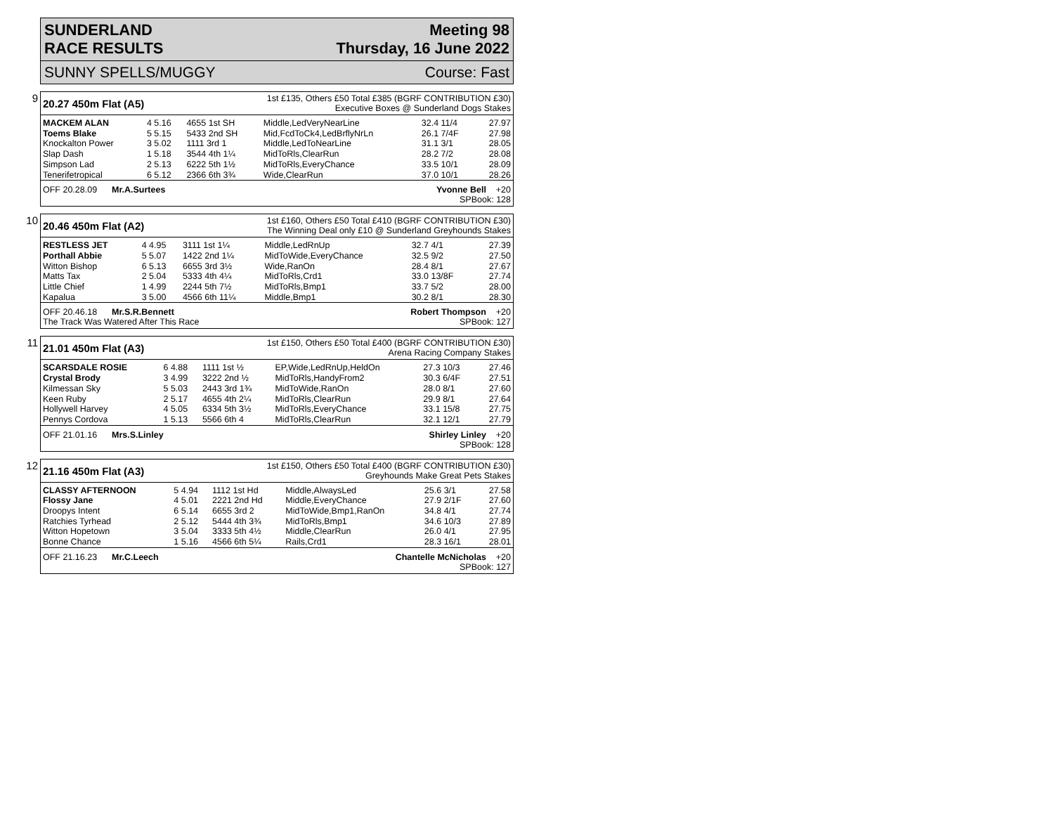SUNDERLAND
RACE RESULTS
Meeting 98
Thursday, 16 June 2022
SUNNY SPELLS/MUGGY Course: Fast
9
20.27 450m Flat (A5)
1st £135, Others £50 Total £385 (BGRF CONTRIBUTION £30)
Executive Boxes @ Sunderland Dogs Stakes
| MACKEM ALAN | 4 5.16 | 4655 1st SH | Middle,LedVeryNearLine | 32.4 11/4 | 27.97 |
| Toems Blake | 5 5.15 | 5433 2nd SH | Mid,FcdToCk4,LedBrflyNrLn | 26.1 7/4F | 27.98 |
| Knockalton Power | 3 5.02 | 1111 3rd 1 | Middle,LedToNearLine | 31.1 3/1 | 28.05 |
| Slap Dash | 1 5.18 | 3544 4th 1¼ | MidToRls,ClearRun | 28.2 7/2 | 28.08 |
| Simpson Lad | 2 5.13 | 6222 5th 1½ | MidToRls,EveryChance | 33.5 10/1 | 28.09 |
| Tenerifetropical | 6 5.12 | 2366 6th 3¾ | Wide,ClearRun | 37.0 10/1 | 28.26 |
OFF 20.28.09 Mr.A.Surtees Yvonne Bell +20
SPBook: 128
10
20.46 450m Flat (A2)
1st £160, Others £50 Total £410 (BGRF CONTRIBUTION £30)
The Winning Deal only £10 @ Sunderland Greyhounds Stakes
| RESTLESS JET | 4 4.95 | 3111 1st 1¼ | Middle,LedRnUp | 32.7 4/1 | 27.39 |
| Porthall Abbie | 5 5.07 | 1422 2nd 1¼ | MidToWide,EveryChance | 32.5 9/2 | 27.50 |
| Witton Bishop | 6 5.13 | 6655 3rd 3½ | Wide,RanOn | 28.4 8/1 | 27.67 |
| Matts Tax | 2 5.04 | 5333 4th 4¼ | MidToRls,Crd1 | 33.0 13/8F | 27.74 |
| Little Chief | 1 4.99 | 2244 5th 7½ | MidToRls,Bmp1 | 33.7 5/2 | 28.00 |
| Kapalua | 3 5.00 | 4566 6th 11¼ | Middle,Bmp1 | 30.2 8/1 | 28.30 |
OFF 20.46.18 Mr.S.R.Bennett
The Track Was Watered After This Race Robert Thompson +20
SPBook: 127
11
21.01 450m Flat (A3)
1st £150, Others £50 Total £400 (BGRF CONTRIBUTION £30)
Arena Racing Company Stakes
| SCARSDALE ROSIE | 6 4.88 | 1111 1st ½ | EP,Wide,LedRnUp,HeldOn | 27.3 10/3 | 27.46 |
| Crystal Brody | 3 4.99 | 3222 2nd ½ | MidToRls,HandyFrom2 | 30.3 6/4F | 27.51 |
| Kilmessan Sky | 5 5.03 | 2443 3rd 1¾ | MidToWide,RanOn | 28.0 8/1 | 27.60 |
| Keen Ruby | 2 5.17 | 4655 4th 2¼ | MidToRls,ClearRun | 29.9 8/1 | 27.64 |
| Hollywell Harvey | 4 5.05 | 6334 5th 3½ | MidToRls,EveryChance | 33.1 15/8 | 27.75 |
| Pennys Cordova | 1 5.13 | 5566 6th 4 | MidToRls,ClearRun | 32.1 12/1 | 27.79 |
OFF 21.01.16 Mrs.S.Linley Shirley Linley +20
SPBook: 128
12
21.16 450m Flat (A3)
1st £150, Others £50 Total £400 (BGRF CONTRIBUTION £30)
Greyhounds Make Great Pets Stakes
| CLASSY AFTERNOON | 5 4.94 | 1112 1st Hd | Middle,AlwaysLed | 25.6 3/1 | 27.58 |
| Flossy Jane | 4 5.01 | 2221 2nd Hd | Middle,EveryChance | 27.9 2/1F | 27.60 |
| Droopys Intent | 6 5.14 | 6655 3rd 2 | MidToWide,Bmp1,RanOn | 34.8 4/1 | 27.74 |
| Ratchies Tyrhead | 2 5.12 | 5444 4th 3¾ | MidToRls,Bmp1 | 34.6 10/3 | 27.89 |
| Witton Hopetown | 3 5.04 | 3333 5th 4½ | Middle,ClearRun | 26.0 4/1 | 27.95 |
| Bonne Chance | 1 5.16 | 4566 6th 5¼ | Rails,Crd1 | 28.3 16/1 | 28.01 |
OFF 21.16.23 Mr.C.Leech Chantelle McNicholas +20
SPBook: 127